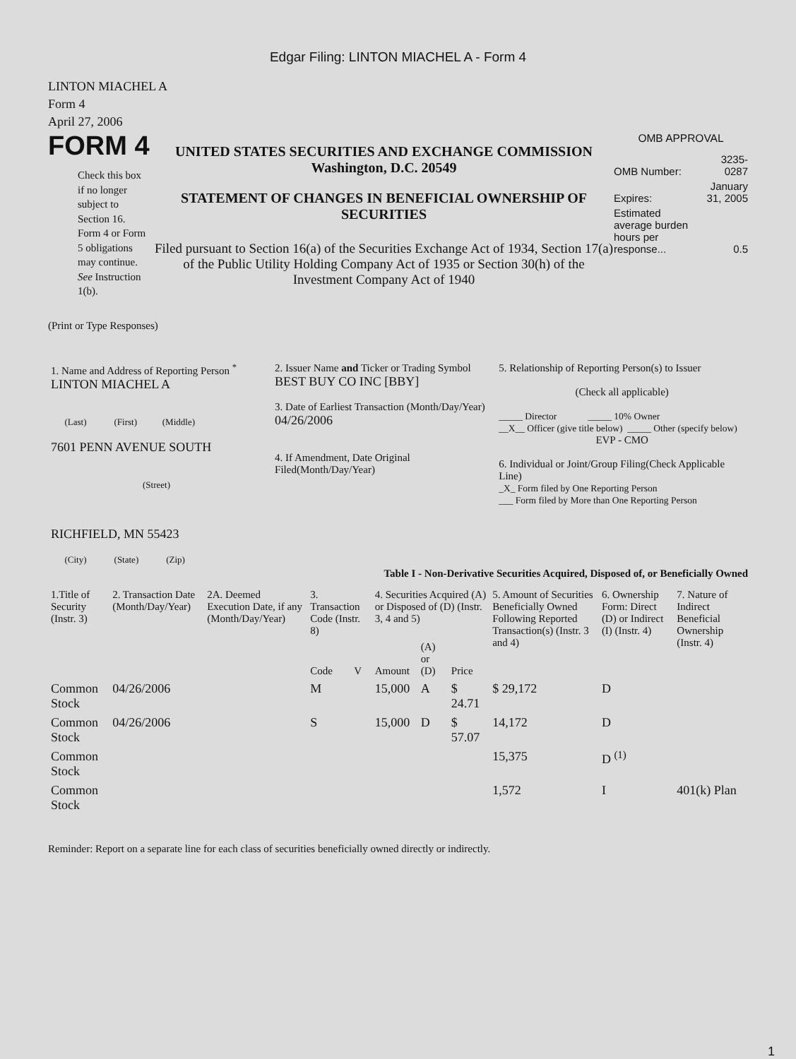Edgar Filing: LINTON MIACHEL A - Form 4
LINTON MIACHEL A
Form 4
April 27, 2006
FORM 4
Check this box if no longer subject to Section 16. Form 4 or Form 5 obligations may continue. See Instruction 1(b).
UNITED STATES SECURITIES AND EXCHANGE COMMISSION
Washington, D.C. 20549
STATEMENT OF CHANGES IN BENEFICIAL OWNERSHIP OF SECURITIES
Filed pursuant to Section 16(a) of the Securities Exchange Act of 1934, Section 17(a) of the Public Utility Holding Company Act of 1935 or Section 30(h) of the Investment Company Act of 1940
OMB APPROVAL
| OMB Number: | 3235-0287 |
| Expires: | January 31, 2005 |
| Estimated average burden hours per response... | 0.5 |
(Print or Type Responses)
| 1. Name and Address of Reporting Person <sup>*</sup> LINTON MIACHEL A (Last) (First) (Middle) 7601 PENN AVENUE SOUTH (Street) RICHFIELD, MN 55423 (City) (State) (Zip) | 2. Issuer Name and Ticker or Trading Symbol BEST BUY CO INC [BBY] 3. Date of Earliest Transaction (Month/Day/Year) 04/26/2006 4. If Amendment, Date Original Filed(Month/Day/Year) | 5. Relationship of Reporting Person(s) to Issuer (Check all applicable) _____ Director _____ 10% Owner __X__ Officer (give title below) _____ Other (specify below) EVP - CMO 6. Individual or Joint/Group Filing(Check Applicable Line) _X_ Form filed by One Reporting Person ___ Form filed by More than One Reporting Person |
Table I - Non-Derivative Securities Acquired, Disposed of, or Beneficially Owned
| 1.Title of Security (Instr. 3) | 2. Transaction Date (Month/Day/Year) | 2A. Deemed Execution Date, if any (Month/Day/Year) | 3. Transaction Code (Instr. 8) | | 4. Securities Acquired (A) or Disposed of (D) (Instr. 3, 4 and 5) | | | 5. Amount of Securities Beneficially Owned Following Reported Transaction(s) (Instr. 3 and 4) | 6. Ownership Form: Direct (D) or Indirect (I) (Instr. 4) | 7. Nature of Indirect Beneficial Ownership (Instr. 4) |
| --- | --- | --- | --- | --- | --- | --- | --- | --- | --- | --- |
| | | | Code | V | Amount | (A) or (D) | Price | | | |
| Common Stock | 04/26/2006 | | M | | 15,000 | A | $ 24.71 | $ 29,172 | D | |
| Common Stock | 04/26/2006 | | S | | 15,000 | D | $ 57.07 | 14,172 | D | |
| Common Stock | | | | | | | | 15,375 | D <sup>(1)</sup> | |
| Common Stock | | | | | | | | 1,572 | I | 401(k) Plan |
Reminder: Report on a separate line for each class of securities beneficially owned directly or indirectly.
1